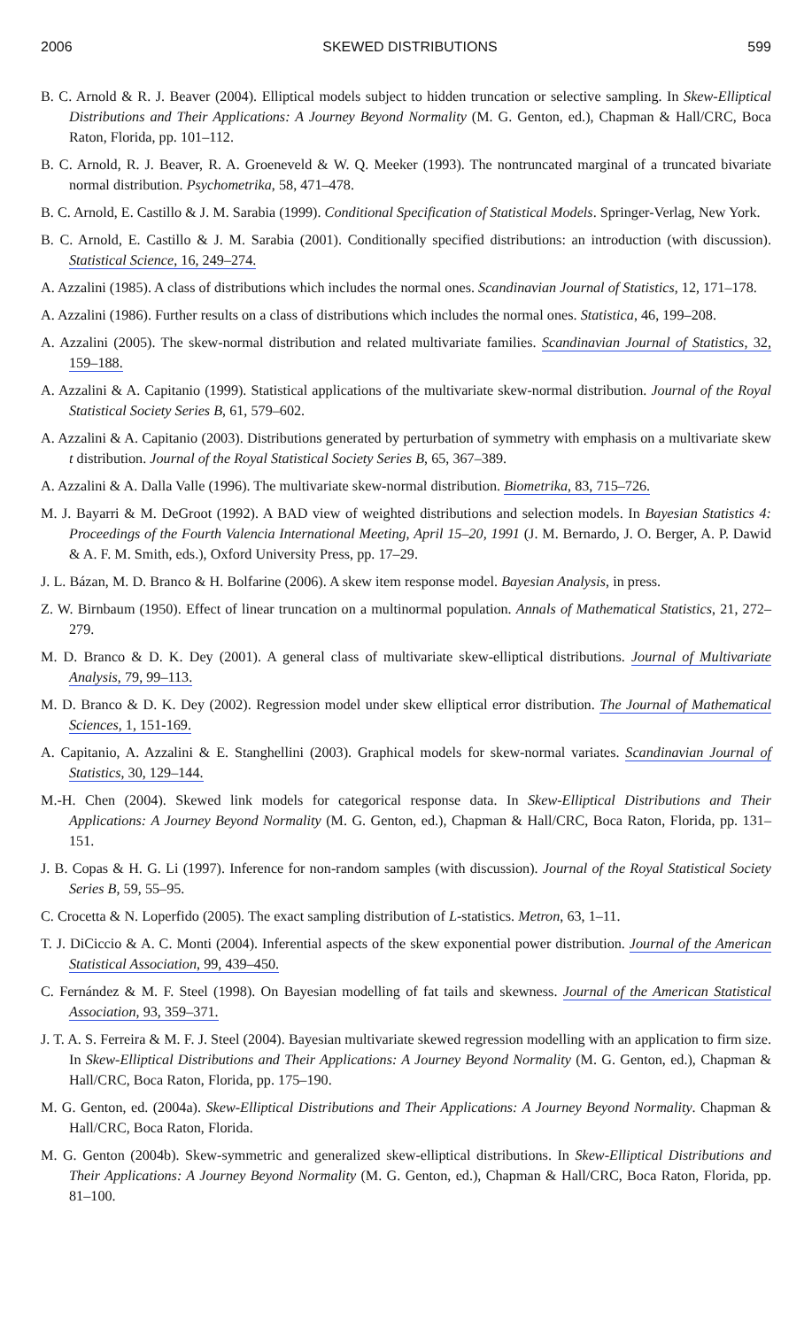2006 SKEWED DISTRIBUTIONS 599
B. C. Arnold & R. J. Beaver (2004). Elliptical models subject to hidden truncation or selective sampling. In Skew-Elliptical Distributions and Their Applications: A Journey Beyond Normality (M. G. Genton, ed.), Chapman & Hall/CRC, Boca Raton, Florida, pp. 101–112.
B. C. Arnold, R. J. Beaver, R. A. Groeneveld & W. Q. Meeker (1993). The nontruncated marginal of a truncated bivariate normal distribution. Psychometrika, 58, 471–478.
B. C. Arnold, E. Castillo & J. M. Sarabia (1999). Conditional Specification of Statistical Models. Springer-Verlag, New York.
B. C. Arnold, E. Castillo & J. M. Sarabia (2001). Conditionally specified distributions: an introduction (with discussion). Statistical Science, 16, 249–274.
A. Azzalini (1985). A class of distributions which includes the normal ones. Scandinavian Journal of Statistics, 12, 171–178.
A. Azzalini (1986). Further results on a class of distributions which includes the normal ones. Statistica, 46, 199–208.
A. Azzalini (2005). The skew-normal distribution and related multivariate families. Scandinavian Journal of Statistics, 32, 159–188.
A. Azzalini & A. Capitanio (1999). Statistical applications of the multivariate skew-normal distribution. Journal of the Royal Statistical Society Series B, 61, 579–602.
A. Azzalini & A. Capitanio (2003). Distributions generated by perturbation of symmetry with emphasis on a multivariate skew t distribution. Journal of the Royal Statistical Society Series B, 65, 367–389.
A. Azzalini & A. Dalla Valle (1996). The multivariate skew-normal distribution. Biometrika, 83, 715–726.
M. J. Bayarri & M. DeGroot (1992). A BAD view of weighted distributions and selection models. In Bayesian Statistics 4: Proceedings of the Fourth Valencia International Meeting, April 15–20, 1991 (J. M. Bernardo, J. O. Berger, A. P. Dawid & A. F. M. Smith, eds.), Oxford University Press, pp. 17–29.
J. L. Bázan, M. D. Branco & H. Bolfarine (2006). A skew item response model. Bayesian Analysis, in press.
Z. W. Birnbaum (1950). Effect of linear truncation on a multinormal population. Annals of Mathematical Statistics, 21, 272–279.
M. D. Branco & D. K. Dey (2001). A general class of multivariate skew-elliptical distributions. Journal of Multivariate Analysis, 79, 99–113.
M. D. Branco & D. K. Dey (2002). Regression model under skew elliptical error distribution. The Journal of Mathematical Sciences, 1, 151-169.
A. Capitanio, A. Azzalini & E. Stanghellini (2003). Graphical models for skew-normal variates. Scandinavian Journal of Statistics, 30, 129–144.
M.-H. Chen (2004). Skewed link models for categorical response data. In Skew-Elliptical Distributions and Their Applications: A Journey Beyond Normality (M. G. Genton, ed.), Chapman & Hall/CRC, Boca Raton, Florida, pp. 131–151.
J. B. Copas & H. G. Li (1997). Inference for non-random samples (with discussion). Journal of the Royal Statistical Society Series B, 59, 55–95.
C. Crocetta & N. Loperfido (2005). The exact sampling distribution of L-statistics. Metron, 63, 1–11.
T. J. DiCiccio & A. C. Monti (2004). Inferential aspects of the skew exponential power distribution. Journal of the American Statistical Association, 99, 439–450.
C. Fernández & M. F. Steel (1998). On Bayesian modelling of fat tails and skewness. Journal of the American Statistical Association, 93, 359–371.
J. T. A. S. Ferreira & M. F. J. Steel (2004). Bayesian multivariate skewed regression modelling with an application to firm size. In Skew-Elliptical Distributions and Their Applications: A Journey Beyond Normality (M. G. Genton, ed.), Chapman & Hall/CRC, Boca Raton, Florida, pp. 175–190.
M. G. Genton, ed. (2004a). Skew-Elliptical Distributions and Their Applications: A Journey Beyond Normality. Chapman & Hall/CRC, Boca Raton, Florida.
M. G. Genton (2004b). Skew-symmetric and generalized skew-elliptical distributions. In Skew-Elliptical Distributions and Their Applications: A Journey Beyond Normality (M. G. Genton, ed.), Chapman & Hall/CRC, Boca Raton, Florida, pp. 81–100.